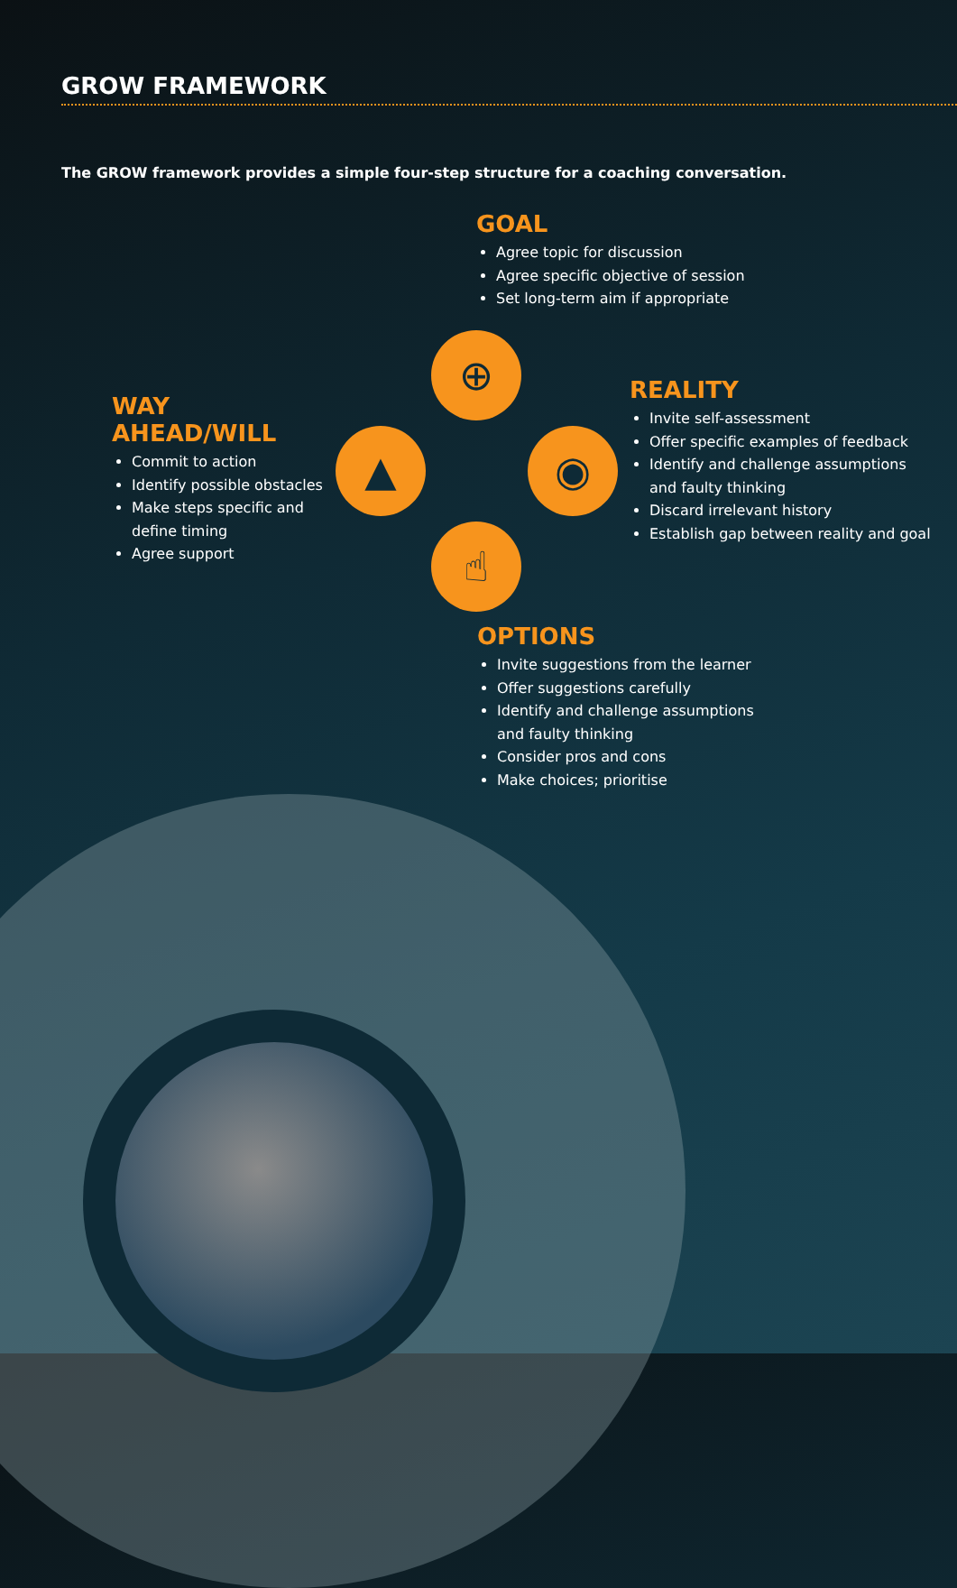GROW FRAMEWORK
The GROW framework provides a simple four-step structure for a coaching conversation.
GOAL
Agree topic for discussion
Agree specific objective of session
Set long-term aim if appropriate
REALITY
Invite self-assessment
Offer specific examples of feedback
Identify and challenge assumptions and faulty thinking
Discard irrelevant history
Establish gap between reality and goal
WAY AHEAD/WILL
Commit to action
Identify possible obstacles
Make steps specific and define timing
Agree support
OPTIONS
Invite suggestions from the learner
Offer suggestions carefully
Identify and challenge assumptions and faulty thinking
Consider pros and cons
Make choices; prioritise
⊕
◉
☝
▲